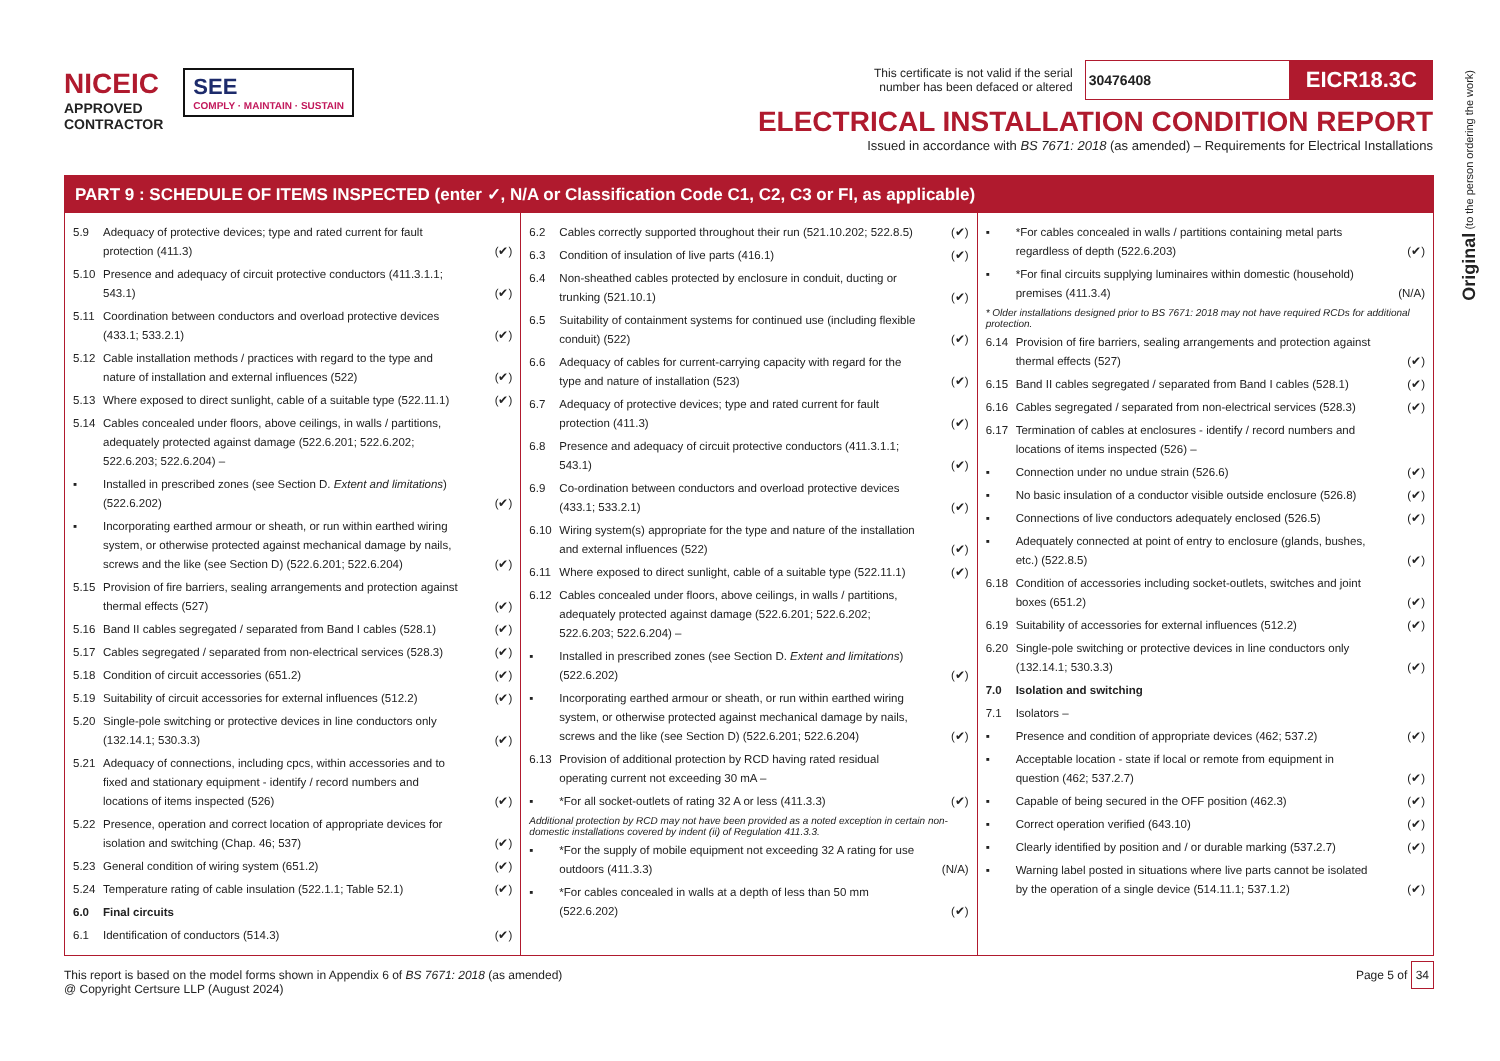Original (to the person ordering the work)
NICEIC
APPROVED
CONTRACTOR
SEE
COMPLY · MAINTAIN · SUSTAIN
This certificate is not valid if the serial
number has been defaced or altered 30476408 EICR18.3C
ELECTRICAL INSTALLATION CONDITION REPORT
Issued in accordance with BS 7671: 2018 (as amended) – Requirements for Electrical Installations
PART 9 : SCHEDULE OF ITEMS INSPECTED (enter ✓, N/A or Classification Code C1, C2, C3 or FI, as applicable)
5.9 Adequacy of protective devices; type and rated current for fault protection (411.3) (✔)
5.10 Presence and adequacy of circuit protective conductors (411.3.1.1; 543.1) (✔)
5.11 Coordination between conductors and overload protective devices (433.1; 533.2.1) (✔)
5.12 Cable installation methods / practices with regard to the type and nature of installation and external influences (522) (✔)
5.13 Where exposed to direct sunlight, cable of a suitable type (522.11.1) (✔)
5.14 Cables concealed under floors, above ceilings, in walls / partitions, adequately protected against damage (522.6.201; 522.6.202; 522.6.203; 522.6.204) –
▪ Installed in prescribed zones (see Section D. Extent and limitations) (522.6.202) (✔)
▪ Incorporating earthed armour or sheath, or run within earthed wiring system, or otherwise protected against mechanical damage by nails, screws and the like (see Section D) (522.6.201; 522.6.204) (✔)
5.15 Provision of fire barriers, sealing arrangements and protection against thermal effects (527) (✔)
5.16 Band II cables segregated / separated from Band I cables (528.1) (✔)
5.17 Cables segregated / separated from non-electrical services (528.3) (✔)
5.18 Condition of circuit accessories (651.2) (✔)
5.19 Suitability of circuit accessories for external influences (512.2) (✔)
5.20 Single-pole switching or protective devices in line conductors only (132.14.1; 530.3.3) (✔)
5.21 Adequacy of connections, including cpcs, within accessories and to fixed and stationary equipment - identify / record numbers and locations of items inspected (526) (✔)
5.22 Presence, operation and correct location of appropriate devices for isolation and switching (Chap. 46; 537) (✔)
5.23 General condition of wiring system (651.2) (✔)
5.24 Temperature rating of cable insulation (522.1.1; Table 52.1) (✔)
6.0 Final circuits
6.1 Identification of conductors (514.3) (✔)
6.2 Cables correctly supported throughout their run (521.10.202; 522.8.5) (✔)
6.3 Condition of insulation of live parts (416.1) (✔)
6.4 Non-sheathed cables protected by enclosure in conduit, ducting or trunking (521.10.1) (✔)
6.5 Suitability of containment systems for continued use (including flexible conduit) (522) (✔)
6.6 Adequacy of cables for current-carrying capacity with regard for the type and nature of installation (523) (✔)
6.7 Adequacy of protective devices; type and rated current for fault protection (411.3) (✔)
6.8 Presence and adequacy of circuit protective conductors (411.3.1.1; 543.1) (✔)
6.9 Co-ordination between conductors and overload protective devices (433.1; 533.2.1) (✔)
6.10 Wiring system(s) appropriate for the type and nature of the installation and external influences (522) (✔)
6.11 Where exposed to direct sunlight, cable of a suitable type (522.11.1) (✔)
6.12 Cables concealed under floors, above ceilings, in walls / partitions, adequately protected against damage (522.6.201; 522.6.202; 522.6.203; 522.6.204) –
▪ Installed in prescribed zones (see Section D. Extent and limitations) (522.6.202) (✔)
▪ Incorporating earthed armour or sheath, or run within earthed wiring system, or otherwise protected against mechanical damage by nails, screws and the like (see Section D) (522.6.201; 522.6.204) (✔)
6.13 Provision of additional protection by RCD having rated residual operating current not exceeding 30 mA –
▪ *For all socket-outlets of rating 32 A or less (411.3.3) (✔)
Additional protection by RCD may not have been provided as a noted exception in certain non-domestic installations covered by indent (ii) of Regulation 411.3.3.
▪ *For the supply of mobile equipment not exceeding 32 A rating for use outdoors (411.3.3) (N/A)
▪ *For cables concealed in walls at a depth of less than 50 mm (522.6.202) (✔)
▪ *For cables concealed in walls / partitions containing metal parts regardless of depth (522.6.203) (✔)
▪ *For final circuits supplying luminaires within domestic (household) premises (411.3.4) (N/A)
* Older installations designed prior to BS 7671: 2018 may not have required RCDs for additional protection.
6.14 Provision of fire barriers, sealing arrangements and protection against thermal effects (527) (✔)
6.15 Band II cables segregated / separated from Band I cables (528.1) (✔)
6.16 Cables segregated / separated from non-electrical services (528.3) (✔)
6.17 Termination of cables at enclosures - identify / record numbers and locations of items inspected (526) –
▪ Connection under no undue strain (526.6) (✔)
▪ No basic insulation of a conductor visible outside enclosure (526.8) (✔)
▪ Connections of live conductors adequately enclosed (526.5) (✔)
▪ Adequately connected at point of entry to enclosure (glands, bushes, etc.) (522.8.5) (✔)
6.18 Condition of accessories including socket-outlets, switches and joint boxes (651.2) (✔)
6.19 Suitability of accessories for external influences (512.2) (✔)
6.20 Single-pole switching or protective devices in line conductors only (132.14.1; 530.3.3) (✔)
7.0 Isolation and switching
7.1 Isolators –
▪ Presence and condition of appropriate devices (462; 537.2) (✔)
▪ Acceptable location - state if local or remote from equipment in question (462; 537.2.7) (✔)
▪ Capable of being secured in the OFF position (462.3) (✔)
▪ Correct operation verified (643.10) (✔)
▪ Clearly identified by position and / or durable marking (537.2.7) (✔)
▪ Warning label posted in situations where live parts cannot be isolated by the operation of a single device (514.11.1; 537.1.2) (✔)
This report is based on the model forms shown in Appendix 6 of BS 7671: 2018 (as amended)
@ Copyright Certsure LLP (August 2024)
Page 5 of 34